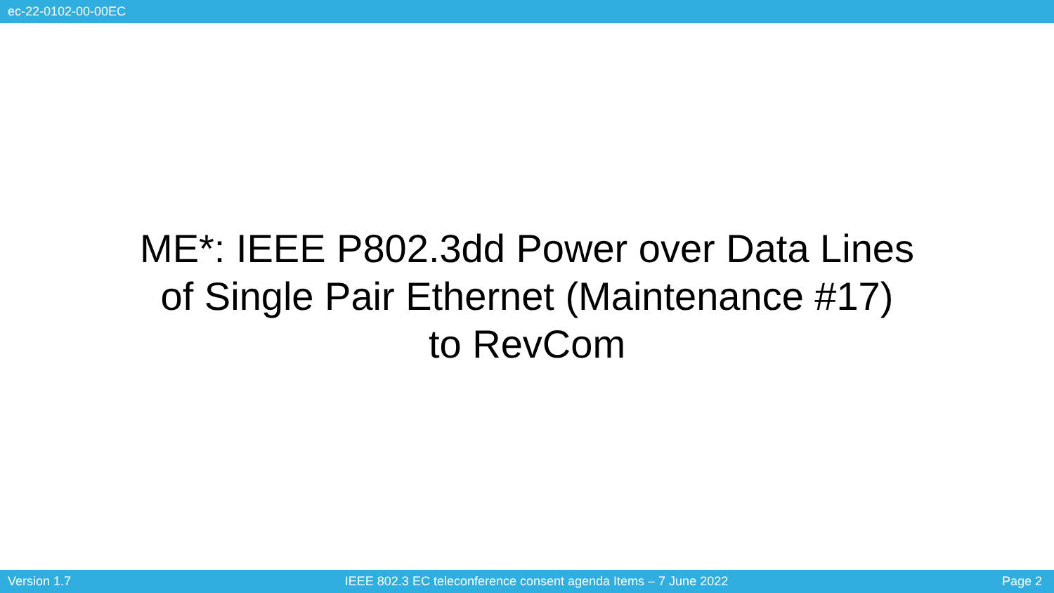ec-22-0102-00-00EC
ME*: IEEE P802.3dd Power over Data Lines
of Single Pair Ethernet (Maintenance #17)
to RevCom
Version 1.7 IEEE 802.3 EC teleconference consent agenda Items – 7 June 2022 Page 2